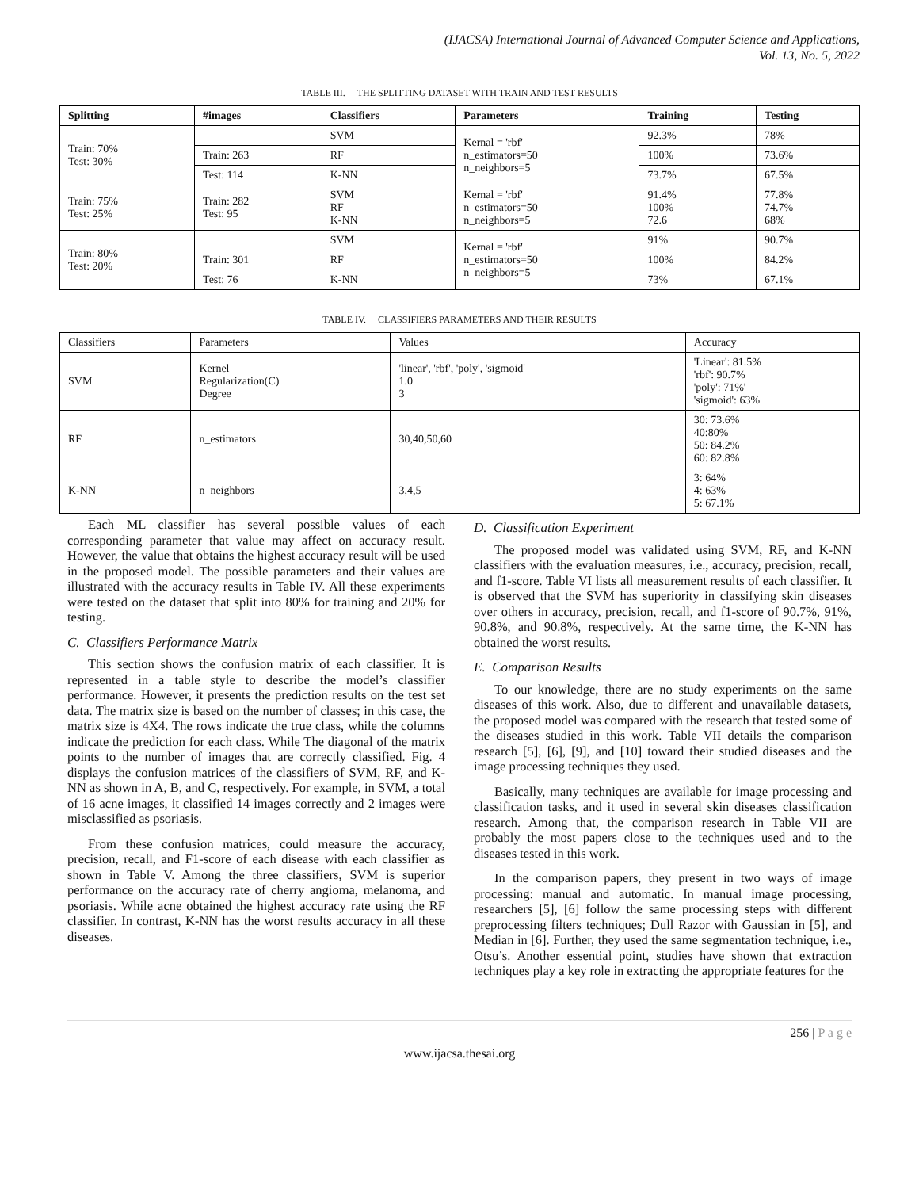(IJACSA) International Journal of Advanced Computer Science and Applications,
Vol. 13, No. 5, 2022
TABLE III. THE SPLITTING DATASET WITH TRAIN AND TEST RESULTS
| Splitting | #images | Classifiers | Parameters | Training | Testing |
| --- | --- | --- | --- | --- | --- |
| Train: 70% Test: 30% | | SVM | Kernal = 'rbf' n_estimators=50 n_neighbors=5 | 92.3% | 78% |
| | Train: 263 | RF | | 100% | 73.6% |
| | Test: 114 | K-NN | | 73.7% | 67.5% |
| Train: 75% Test: 25% | Train: 282 Test: 95 | SVM RF K-NN | Kernal = 'rbf' n_estimators=50 n_neighbors=5 | 91.4% 100% 72.6 | 77.8% 74.7% 68% |
| Train: 80% Test: 20% | | SVM | Kernal = 'rbf' n_estimators=50 n_neighbors=5 | 91% | 90.7% |
| | Train: 301 | RF | | 100% | 84.2% |
| | Test: 76 | K-NN | | 73% | 67.1% |
TABLE IV. CLASSIFIERS PARAMETERS AND THEIR RESULTS
| Classifiers | Parameters | Values | Accuracy |
| SVM | Kernel Regularization(C) Degree | 'linear', 'rbf', 'poly', 'sigmoid' 1.0 3 | 'Linear': 81.5% 'rbf': 90.7% 'poly': 71%' 'sigmoid': 63% |
| RF | n_estimators | 30,40,50,60 | 30: 73.6% 40:80% 50: 84.2% 60: 82.8% |
| K-NN | n_neighbors | 3,4,5 | 3: 64% 4: 63% 5: 67.1% |
Each ML classifier has several possible values of each corresponding parameter that value may affect on accuracy result. However, the value that obtains the highest accuracy result will be used in the proposed model. The possible parameters and their values are illustrated with the accuracy results in Table IV. All these experiments were tested on the dataset that split into 80% for training and 20% for testing.
C. Classifiers Performance Matrix
This section shows the confusion matrix of each classifier. It is represented in a table style to describe the model’s classifier performance. However, it presents the prediction results on the test set data. The matrix size is based on the number of classes; in this case, the matrix size is 4X4. The rows indicate the true class, while the columns indicate the prediction for each class. While The diagonal of the matrix points to the number of images that are correctly classified. Fig. 4 displays the confusion matrices of the classifiers of SVM, RF, and K-NN as shown in A, B, and C, respectively. For example, in SVM, a total of 16 acne images, it classified 14 images correctly and 2 images were misclassified as psoriasis.
From these confusion matrices, could measure the accuracy, precision, recall, and F1-score of each disease with each classifier as shown in Table V. Among the three classifiers, SVM is superior performance on the accuracy rate of cherry angioma, melanoma, and psoriasis. While acne obtained the highest accuracy rate using the RF classifier. In contrast, K-NN has the worst results accuracy in all these diseases.
D. Classification Experiment
The proposed model was validated using SVM, RF, and K-NN classifiers with the evaluation measures, i.e., accuracy, precision, recall, and f1-score. Table VI lists all measurement results of each classifier. It is observed that the SVM has superiority in classifying skin diseases over others in accuracy, precision, recall, and f1-score of 90.7%, 91%, 90.8%, and 90.8%, respectively. At the same time, the K-NN has obtained the worst results.
E. Comparison Results
To our knowledge, there are no study experiments on the same diseases of this work. Also, due to different and unavailable datasets, the proposed model was compared with the research that tested some of the diseases studied in this work. Table VII details the comparison research [5], [6], [9], and [10] toward their studied diseases and the image processing techniques they used.
Basically, many techniques are available for image processing and classification tasks, and it used in several skin diseases classification research. Among that, the comparison research in Table VII are probably the most papers close to the techniques used and to the diseases tested in this work.
In the comparison papers, they present in two ways of image processing: manual and automatic. In manual image processing, researchers [5], [6] follow the same processing steps with different preprocessing filters techniques; Dull Razor with Gaussian in [5], and Median in [6]. Further, they used the same segmentation technique, i.e., Otsu’s. Another essential point, studies have shown that extraction techniques play a key role in extracting the appropriate features for the
256 | P a g e
www.ijacsa.thesai.org